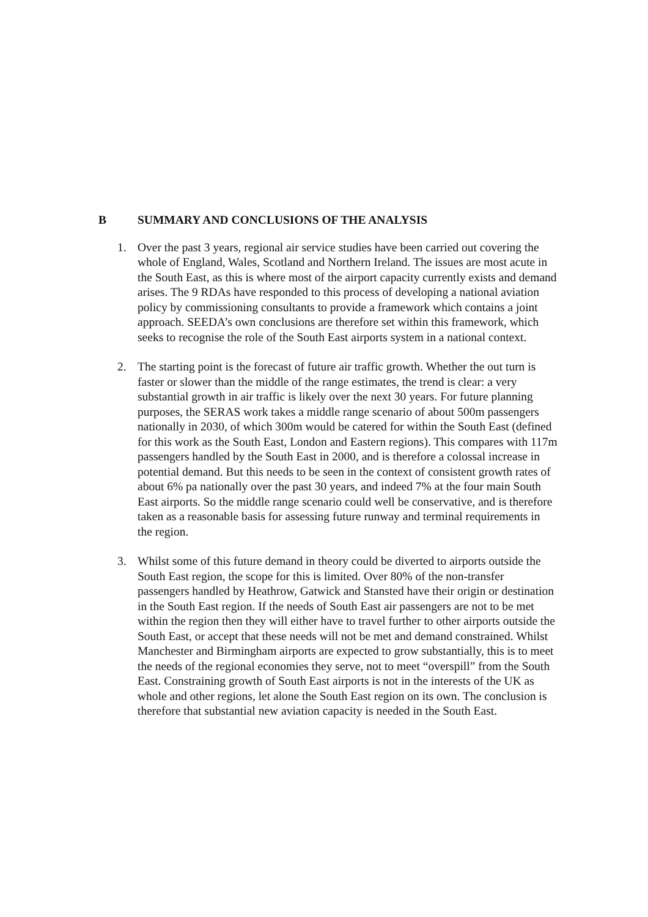B SUMMARY AND CONCLUSIONS OF THE ANALYSIS
1. Over the past 3 years, regional air service studies have been carried out covering the whole of England, Wales, Scotland and Northern Ireland. The issues are most acute in the South East, as this is where most of the airport capacity currently exists and demand arises. The 9 RDAs have responded to this process of developing a national aviation policy by commissioning consultants to provide a framework which contains a joint approach. SEEDA’s own conclusions are therefore set within this framework, which seeks to recognise the role of the South East airports system in a national context.
2. The starting point is the forecast of future air traffic growth. Whether the out turn is faster or slower than the middle of the range estimates, the trend is clear: a very substantial growth in air traffic is likely over the next 30 years. For future planning purposes, the SERAS work takes a middle range scenario of about 500m passengers nationally in 2030, of which 300m would be catered for within the South East (defined for this work as the South East, London and Eastern regions). This compares with 117m passengers handled by the South East in 2000, and is therefore a colossal increase in potential demand. But this needs to be seen in the context of consistent growth rates of about 6% pa nationally over the past 30 years, and indeed 7% at the four main South East airports. So the middle range scenario could well be conservative, and is therefore taken as a reasonable basis for assessing future runway and terminal requirements in the region.
3. Whilst some of this future demand in theory could be diverted to airports outside the South East region, the scope for this is limited. Over 80% of the non-transfer passengers handled by Heathrow, Gatwick and Stansted have their origin or destination in the South East region. If the needs of South East air passengers are not to be met within the region then they will either have to travel further to other airports outside the South East, or accept that these needs will not be met and demand constrained. Whilst Manchester and Birmingham airports are expected to grow substantially, this is to meet the needs of the regional economies they serve, not to meet “overspill” from the South East. Constraining growth of South East airports is not in the interests of the UK as whole and other regions, let alone the South East region on its own. The conclusion is therefore that substantial new aviation capacity is needed in the South East.